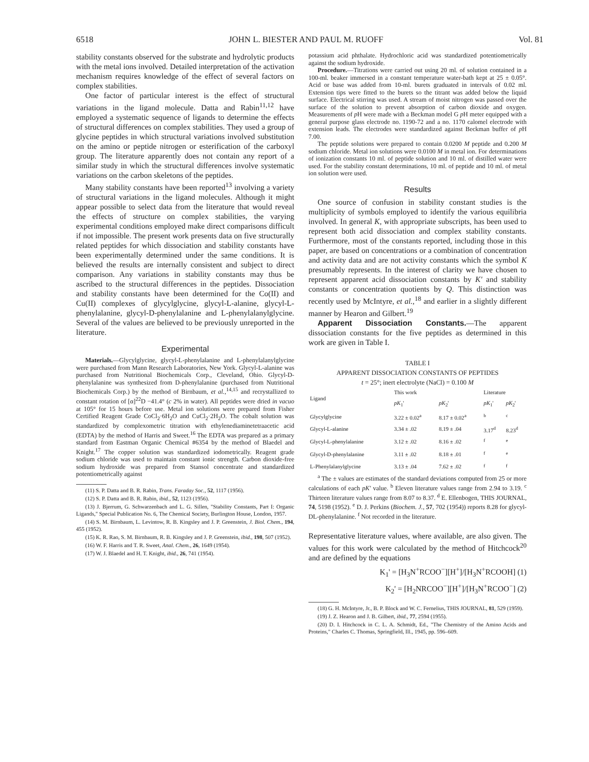6518 JOHN L. BIESTER AND PAUL M. RUOFF Vol. 81
stability constants observed for the substrate and hydrolytic products with the metal ions involved. Detailed interpretation of the activation mechanism requires knowledge of the effect of several factors on complex stabilities.
One factor of particular interest is the effect of structural variations in the ligand molecule. Datta and Rabin<sup>11,12</sup> have employed a systematic sequence of ligands to determine the effects of structural differences on complex stabilities. They used a group of glycine peptides in which structural variations involved substitution on the amino or peptide nitrogen or esterification of the carboxyl group. The literature apparently does not contain any report of a similar study in which the structural differences involve systematic variations on the carbon skeletons of the peptides.
Many stability constants have been reported<sup>13</sup> involving a variety of structural variations in the ligand molecules. Although it might appear possible to select data from the literature that would reveal the effects of structure on complex stabilities, the varying experimental conditions employed make direct comparisons difficult if not impossible. The present work presents data on five structurally related peptides for which dissociation and stability constants have been experimentally determined under the same conditions. It is believed the results are internally consistent and subject to direct comparison. Any variations in stability constants may thus be ascribed to the structural differences in the peptides. Dissociation and stability constants have been determined for the Co(II) and Cu(II) complexes of glycylglycine, glycyl-L-alanine, glycyl-L-phenylalanine, glycyl-D-phenylalanine and L-phenylalanylglycine. Several of the values are believed to be previously unreported in the literature.
Experimental
Materials.—Glycylglycine, glycyl-L-phenylalanine and L-phenylalanylglycine were purchased from Mann Research Laboratories, New York. Glycyl-L-alanine was purchased from Nutritional Biochemicals Corp., Cleveland, Ohio. Glycyl-D-phenylalanine was synthesized from D-phenylalanine (purchased from Nutritional Biochemicals Corp.) by the method of Birnbaum, et al.,<sup>14,15</sup> and recrystallized to constant rotation of [α]<sup>22</sup>D −41.4° (c 2% in water). All peptides were dried in vacuo at 105° for 15 hours before use. Metal ion solutions were prepared from Fisher Certified Reagent Grade CoCl<sub>2</sub>·6H<sub>2</sub>O and CuCl<sub>2</sub>·2H<sub>2</sub>O. The cobalt solution was standardized by complexometric titration with ethylenediaminetetraacetic acid (EDTA) by the method of Harris and Sweet.<sup>16</sup> The EDTA was prepared as a primary standard from Eastman Organic Chemical #6354 by the method of Blaedel and Knight.<sup>17</sup> The copper solution was standardized iodometrically. Reagent grade sodium chloride was used to maintain constant ionic strength. Carbon dioxide-free sodium hydroxide was prepared from Stansol concentrate and standardized potentiometrically against
(11) S. P. Datta and B. R. Rabin, Trans. Faraday Soc., 52, 1117 (1956).
(12) S. P. Datta and B. R. Rabin, ibid., 52, 1123 (1956).
(13) J. Bjerrum, G. Schwarzenbach and L. G. Sillen, "Stability Constants, Part I: Organic Ligands," Special Publication No. 6, The Chemical Society, Burlington House, London, 1957.
(14) S. M. Birnbaum, L. Levintow, R. B. Kingsley and J. P. Greenstein, J. Biol. Chem., 194, 455 (1952).
(15) K. R. Rao, S. M. Birnbaum, R. B. Kingsley and J. P. Greenstein, ibid., 198, 507 (1952).
(16) W. F. Harris and T. R. Sweet, Anal. Chem., 26, 1649 (1954).
(17) W. J. Blaedel and H. T. Knight, ibid., 26, 741 (1954).
potassium acid phthalate. Hydrochloric acid was standardized potentiometrically against the sodium hydroxide.
Procedure.—Titrations were carried out using 20 ml. of solution contained in a 100-ml. beaker immersed in a constant temperature water-bath kept at 25 ± 0.05°. Acid or base was added from 10-ml. burets graduated in intervals of 0.02 ml. Extension tips were fitted to the burets so the titrant was added below the liquid surface. Electrical stirring was used. A stream of moist nitrogen was passed over the surface of the solution to prevent absorption of carbon dioxide and oxygen. Measurements of p H were made with a Beckman model G p H meter equipped with a general purpose glass electrode no. 1190-72 and a no. 1170 calomel electrode with extension leads. The electrodes were standardized against Beckman buffer of p H 7.00.
The peptide solutions were prepared to contain 0.0200 M peptide and 0.200 M sodium chloride. Metal ion solutions were 0.0100 M in metal ion. For determinations of ionization constants 10 ml. of peptide solution and 10 ml. of distilled water were used. For the stability constant determinations, 10 ml. of peptide and 10 ml. of metal ion solution were used.
Results
One source of confusion in stability constant studies is the multiplicity of symbols employed to identify the various equilibria involved. In general K, with appropriate subscripts, has been used to represent both acid dissociation and complex stability constants. Furthermore, most of the constants reported, including those in this paper, are based on concentrations or a combination of concentration and activity data and are not activity constants which the symbol K presumably represents. In the interest of clarity we have chosen to represent apparent acid dissociation constants by K' and stability constants or concentration quotients by Q. This distinction was recently used by McIntyre, et al.,<sup>18</sup> and earlier in a slightly different manner by Hearon and Gilbert.<sup>19</sup>
Apparent Dissociation Constants.—The apparent dissociation constants for the five peptides as determined in this work are given in Table I.
TABLE I
APPARENT DISSOCIATION CONSTANTS OF PEPTIDES
t = 25°; inert electrolyte (NaCl) = 0.100 M
| Ligand | This work | | Literature | |
| --- | --- | --- | --- | --- |
| | pK<sub>1</sub>' | pK<sub>2</sub>' | pK<sub>1</sub>' | pK<sub>2</sub>' |
| Glycylglycine | 3.22 ± 0.02<sup>a</sup> | 8.17 ± 0.02<sup>a</sup> | <sup>b</sup> | <sup>c</sup> |
| Glycyl-L-alanine | 3.34 ± .02 | 8.19 ± .04 | 3.17<sup>d</sup> | 8.23<sup>d</sup> |
| Glycyl-L-phenylalanine | 3.12 ± .02 | 8.16 ± .02 | <sup>f</sup> | <sup>e</sup> |
| Glycyl-D-phenylalanine | 3.11 ± .02 | 8.18 ± .01 | <sup>f</sup> | <sup>e</sup> |
| L-Phenylalanylglycine | 3.13 ± .04 | 7.62 ± .02 | <sup>f</sup> | <sup>f</sup> |
<sup>a</sup> The ± values are estimates of the standard deviations computed from 25 or more calculations of each pK' value. <sup>b</sup> Eleven literature values range from 2.94 to 3.19. <sup>c</sup> Thirteen literature values range from 8.07 to 8.37. <sup>d</sup> E. Ellenbogen, THIS JOURNAL, 74, 5198 (1952). <sup>e</sup> D. J. Perkins (Biochem. J., 57, 702 (1954)) reports 8.28 for glycyl-DL-phenylalanine. <sup>f</sup> Not recorded in the literature.
Representative literature values, where available, are also given. The values for this work were calculated by the method of Hitchcock<sup>20</sup> and are defined by the equations
K<sub>1</sub>' = [H<sub>3</sub>N<sup>+</sup>RCOO<sup>−</sup>][H<sup>+</sup>]/[H<sub>3</sub>N<sup>+</sup>RCOOH] (1)
K<sub>2</sub>' = [H<sub>2</sub>NRCOO<sup>−</sup>][H<sup>+</sup>]/[H<sub>3</sub>N<sup>+</sup>RCOO<sup>−</sup>] (2)
(18) G. H. McIntyre, Jr., B. P. Block and W. C. Fernelius, THIS JOURNAL, 81, 529 (1959).
(19) J. Z. Hearon and J. B. Gilbert, ibid., 77, 2594 (1955).
(20) D. I. Hitchcock in C. L. A. Schmidt, Ed., "The Chemistry of the Amino Acids and Proteins," Charles C. Thomas, Springfield, Ill., 1945, pp. 596–609.